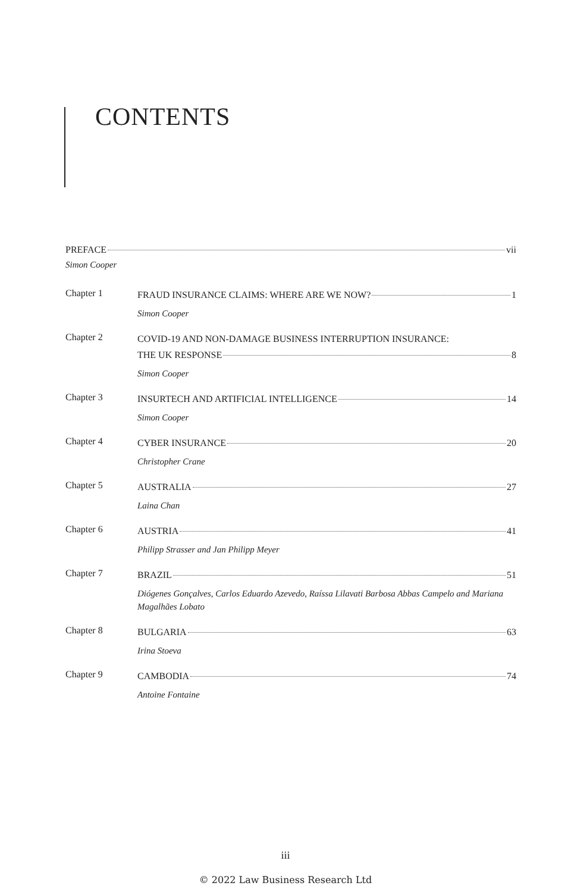CONTENTS
PREFACE vii
Simon Cooper
Chapter 1
FRAUD INSURANCE CLAIMS: WHERE ARE WE NOW? 1
Simon Cooper
Chapter 2
COVID-19 AND NON-DAMAGE BUSINESS INTERRUPTION INSURANCE:
THE UK RESPONSE 8
Simon Cooper
Chapter 3
INSURTECH AND ARTIFICIAL INTELLIGENCE 14
Simon Cooper
Chapter 4
CYBER INSURANCE 20
Christopher Crane
Chapter 5
AUSTRALIA 27
Laina Chan
Chapter 6
AUSTRIA 41
Philipp Strasser and Jan Philipp Meyer
Chapter 7
BRAZIL 51
Diógenes Gonçalves, Carlos Eduardo Azevedo, Raíssa Lilavati Barbosa Abbas Campelo and Mariana Magalhães Lobato
Chapter 8
BULGARIA 63
Irina Stoeva
Chapter 9
CAMBODIA 74
Antoine Fontaine
iii
© 2022 Law Business Research Ltd